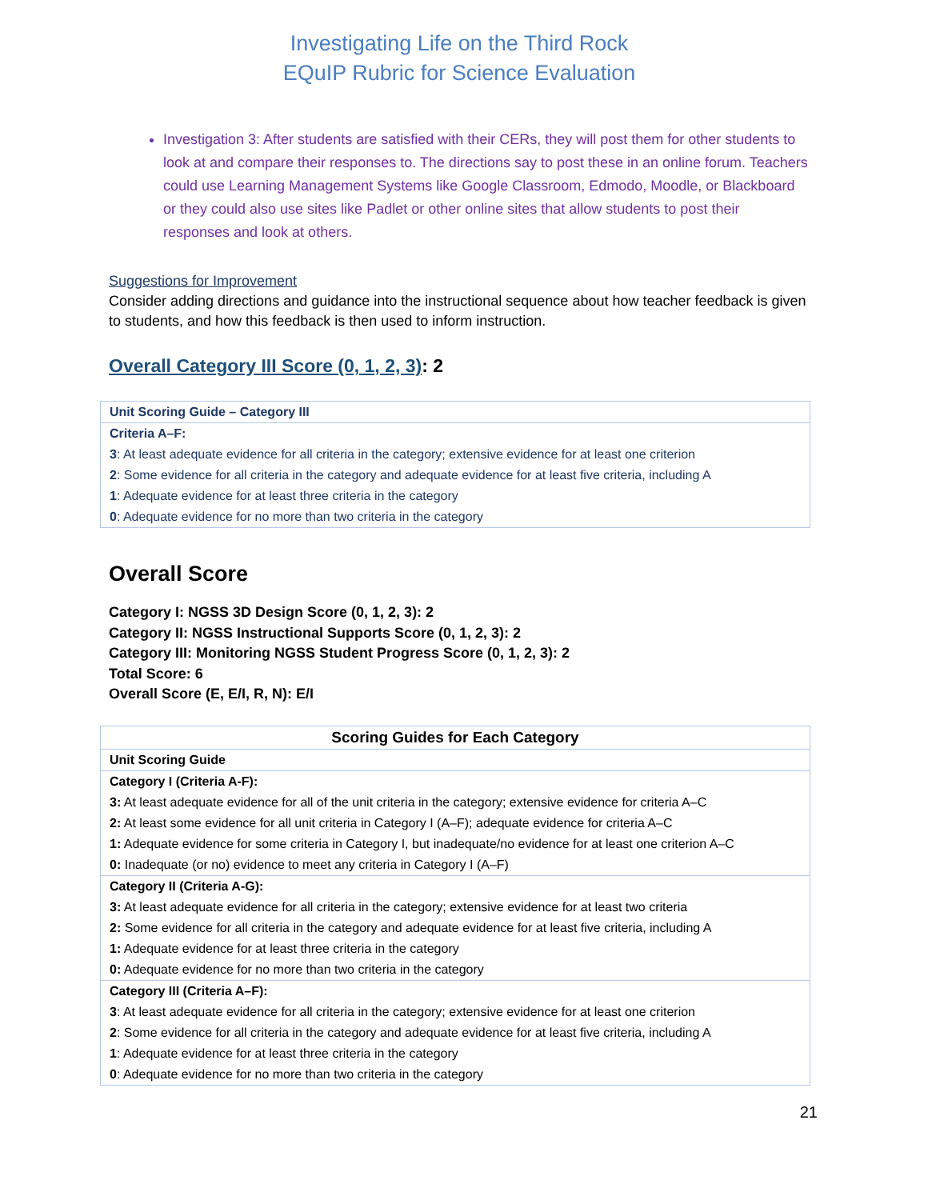Investigating Life on the Third Rock
EQuIP Rubric for Science Evaluation
Investigation 3: After students are satisfied with their CERs, they will post them for other students to look at and compare their responses to. The directions say to post these in an online forum. Teachers could use Learning Management Systems like Google Classroom, Edmodo, Moodle, or Blackboard or they could also use sites like Padlet or other online sites that allow students to post their responses and look at others.
Suggestions for Improvement
Consider adding directions and guidance into the instructional sequence about how teacher feedback is given to students, and how this feedback is then used to inform instruction.
Overall Category III Score (0, 1, 2, 3): 2
| Unit Scoring Guide – Category III |
| Criteria A–F: |
| 3 : At least adequate evidence for all criteria in the category; extensive evidence for at least one criterion |
| 2 : Some evidence for all criteria in the category and adequate evidence for at least five criteria, including A |
| 1 : Adequate evidence for at least three criteria in the category |
| 0 : Adequate evidence for no more than two criteria in the category |
Overall Score
Category I: NGSS 3D Design Score (0, 1, 2, 3): 2
Category II: NGSS Instructional Supports Score (0, 1, 2, 3): 2
Category III: Monitoring NGSS Student Progress Score (0, 1, 2, 3): 2
Total Score: 6
Overall Score (E, E/I, R, N): E/I
| Scoring Guides for Each Category |
| --- |
| Unit Scoring Guide |
| Category I (Criteria A-F): |
| 3: At least adequate evidence for all of the unit criteria in the category; extensive evidence for criteria A–C |
| 2: At least some evidence for all unit criteria in Category I (A–F); adequate evidence for criteria A–C |
| 1: Adequate evidence for some criteria in Category I, but inadequate/no evidence for at least one criterion A–C |
| 0: Inadequate (or no) evidence to meet any criteria in Category I (A–F) |
| Category II (Criteria A-G): |
| 3: At least adequate evidence for all criteria in the category; extensive evidence for at least two criteria |
| 2: Some evidence for all criteria in the category and adequate evidence for at least five criteria, including A |
| 1: Adequate evidence for at least three criteria in the category |
| 0: Adequate evidence for no more than two criteria in the category |
| Category III (Criteria A–F): |
| 3 : At least adequate evidence for all criteria in the category; extensive evidence for at least one criterion |
| 2 : Some evidence for all criteria in the category and adequate evidence for at least five criteria, including A |
| 1 : Adequate evidence for at least three criteria in the category |
| 0 : Adequate evidence for no more than two criteria in the category |
21